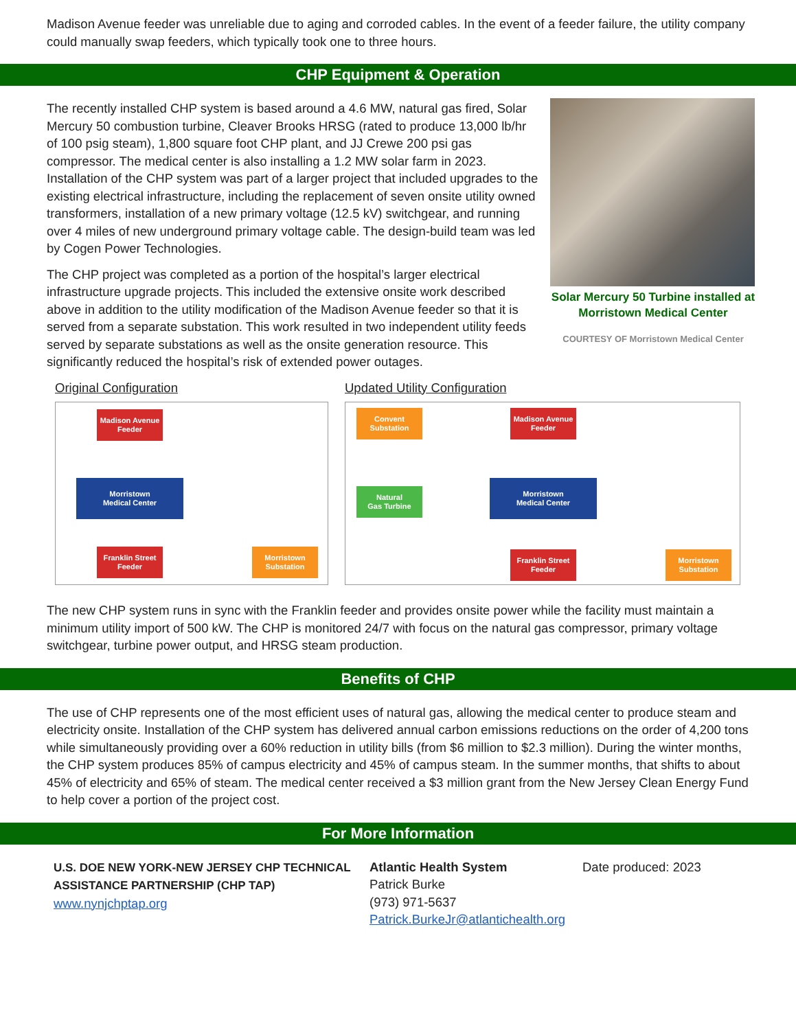Madison Avenue feeder was unreliable due to aging and corroded cables. In the event of a feeder failure, the utility company could manually swap feeders, which typically took one to three hours.
CHP Equipment & Operation
Solar Mercury 50 Turbine installed at Morristown Medical Center
COURTESY OF Morristown Medical Center
The recently installed CHP system is based around a 4.6 MW, natural gas fired, Solar Mercury 50 combustion turbine, Cleaver Brooks HRSG (rated to produce 13,000 lb/hr of 100 psig steam), 1,800 square foot CHP plant, and JJ Crewe 200 psi gas compressor. The medical center is also installing a 1.2 MW solar farm in 2023. Installation of the CHP system was part of a larger project that included upgrades to the existing electrical infrastructure, including the replacement of seven onsite utility owned transformers, installation of a new primary voltage (12.5 kV) switchgear, and running over 4 miles of new underground primary voltage cable. The design-build team was led by Cogen Power Technologies.
The CHP project was completed as a portion of the hospital’s larger electrical infrastructure upgrade projects. This included the extensive onsite work described above in addition to the utility modification of the Madison Avenue feeder so that it is served from a separate substation. This work resulted in two independent utility feeds served by separate substations as well as the onsite generation resource. This significantly reduced the hospital’s risk of extended power outages.
Original Configuration
Madison Avenue
Feeder
Morristown
Medical Center
Franklin Street
Feeder
Morristown
Substation
Updated Utility Configuration
Convent
Substation
Madison Avenue
Feeder
Natural
Gas Turbine
Morristown
Medical Center
Franklin Street
Feeder
Morristown
Substation
The new CHP system runs in sync with the Franklin feeder and provides onsite power while the facility must maintain a minimum utility import of 500 kW. The CHP is monitored 24/7 with focus on the natural gas compressor, primary voltage switchgear, turbine power output, and HRSG steam production.
Benefits of CHP
The use of CHP represents one of the most efficient uses of natural gas, allowing the medical center to produce steam and electricity onsite. Installation of the CHP system has delivered annual carbon emissions reductions on the order of 4,200 tons while simultaneously providing over a 60% reduction in utility bills (from $6 million to $2.3 million). During the winter months, the CHP system produces 85% of campus electricity and 45% of campus steam. In the summer months, that shifts to about 45% of electricity and 65% of steam. The medical center received a $3 million grant from the New Jersey Clean Energy Fund to help cover a portion of the project cost.
For More Information
U.S. DOE NEW YORK-NEW JERSEY CHP TECHNICAL ASSISTANCE PARTNERSHIP (CHP TAP)
www.nynjchptap.org
Atlantic Health System
Patrick Burke
(973) 971-5637
Patrick.BurkeJr@atlantichealth.org
Date produced: 2023